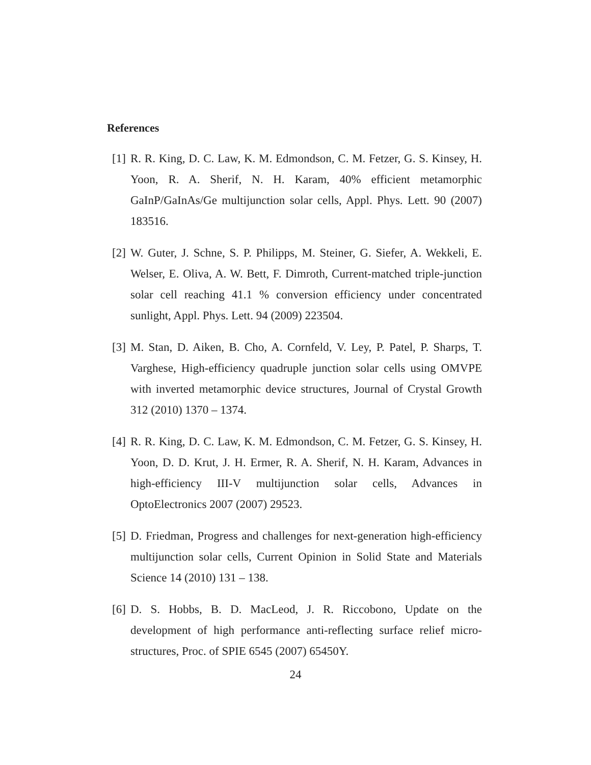References
[1] R. R. King, D. C. Law, K. M. Edmondson, C. M. Fetzer, G. S. Kinsey, H. Yoon, R. A. Sherif, N. H. Karam, 40% efficient metamorphic GaInP/GaInAs/Ge multijunction solar cells, Appl. Phys. Lett. 90 (2007) 183516.
[2] W. Guter, J. Schne, S. P. Philipps, M. Steiner, G. Siefer, A. Wekkeli, E. Welser, E. Oliva, A. W. Bett, F. Dimroth, Current-matched triple-junction solar cell reaching 41.1 % conversion efficiency under concentrated sunlight, Appl. Phys. Lett. 94 (2009) 223504.
[3] M. Stan, D. Aiken, B. Cho, A. Cornfeld, V. Ley, P. Patel, P. Sharps, T. Varghese, High-efficiency quadruple junction solar cells using OMVPE with inverted metamorphic device structures, Journal of Crystal Growth 312 (2010) 1370 – 1374.
[4] R. R. King, D. C. Law, K. M. Edmondson, C. M. Fetzer, G. S. Kinsey, H. Yoon, D. D. Krut, J. H. Ermer, R. A. Sherif, N. H. Karam, Advances in high-efficiency III-V multijunction solar cells, Advances in OptoElectronics 2007 (2007) 29523.
[5] D. Friedman, Progress and challenges for next-generation high-efficiency multijunction solar cells, Current Opinion in Solid State and Materials Science 14 (2010) 131 – 138.
[6] D. S. Hobbs, B. D. MacLeod, J. R. Riccobono, Update on the development of high performance anti-reflecting surface relief micro-structures, Proc. of SPIE 6545 (2007) 65450Y.
24